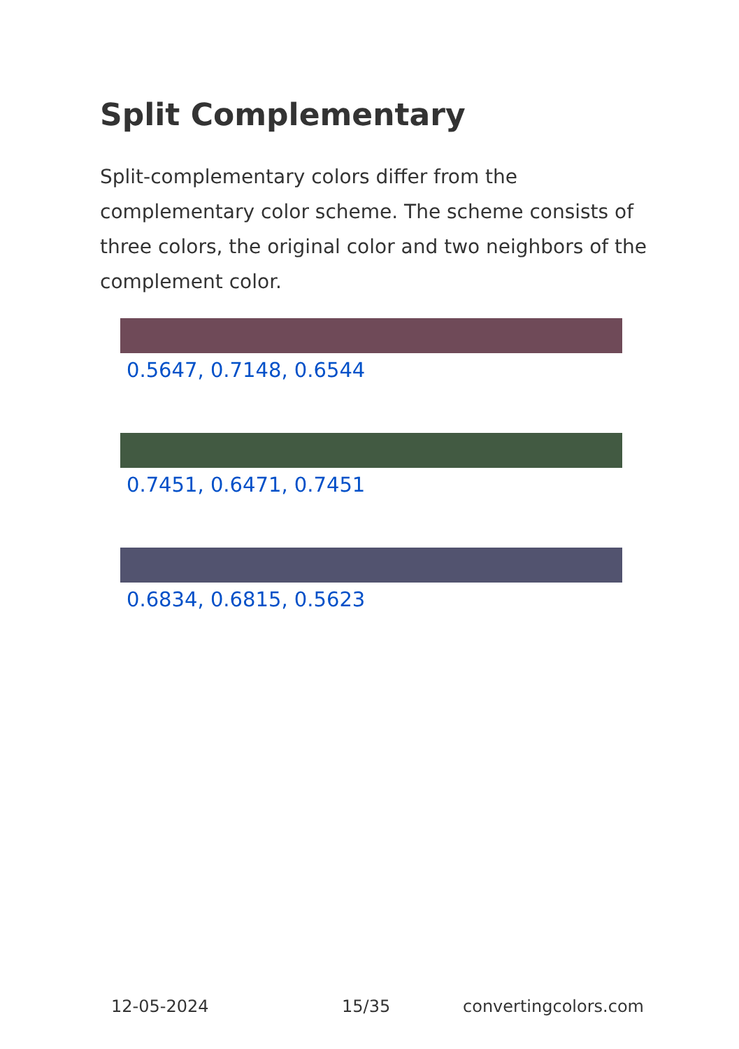Split Complementary
Split-complementary colors differ from the complementary color scheme. The scheme consists of three colors, the original color and two neighbors of the complement color.
0.5647, 0.7148, 0.6544
0.7451, 0.6471, 0.7451
0.6834, 0.6815, 0.5623
12-05-2024 15/35 convertingcolors.com